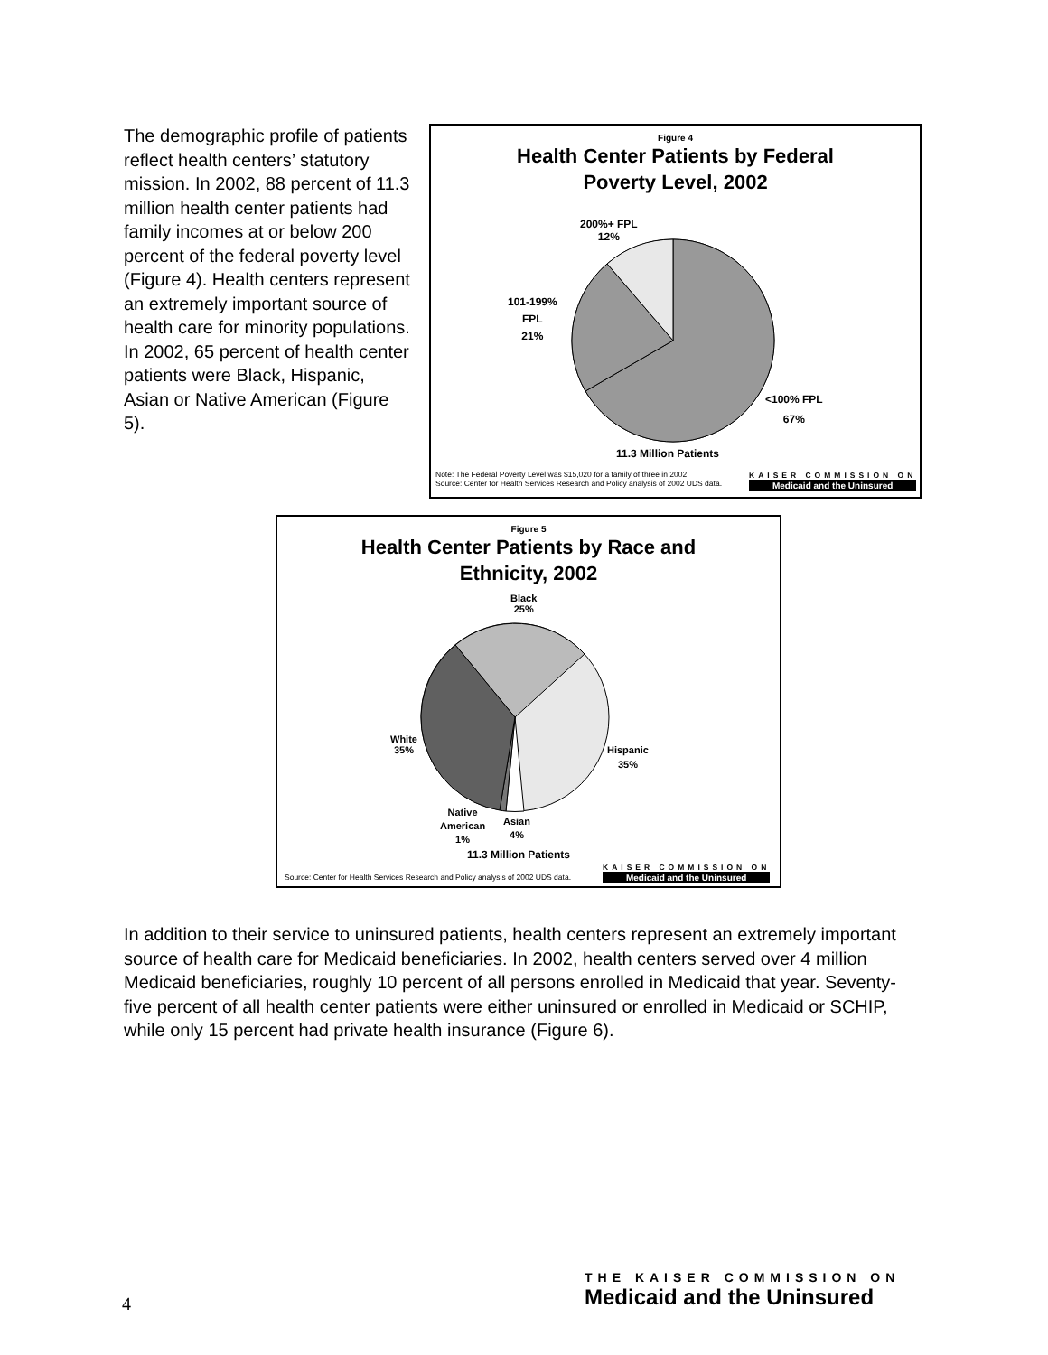The demographic profile of patients reflect health centers’ statutory mission. In 2002, 88 percent of 11.3 million health center patients had family incomes at or below 200 percent of the federal poverty level (Figure 4). Health centers represent an extremely important source of health care for minority populations. In 2002, 65 percent of health center patients were Black, Hispanic, Asian or Native American (Figure 5).
Figure 4
Health Center Patients by Federal
Poverty Level, 2002
200%+ FPL
12%
101-199%
FPL
21%
<100% FPL
67%
11.3 Million Patients
Note: The Federal Poverty Level was $15,020 for a family of three in 2002.
Source: Center for Health Services Research and Policy analysis of 2002 UDS data.
KAISER COMMISSION ON
Medicaid and the Uninsured
Figure 5
Health Center Patients by Race and
Ethnicity, 2002
Black
25%
White
35%
Hispanic
35%
Native
American
1%
Asian
4%
11.3 Million Patients
Source: Center for Health Services Research and Policy analysis of 2002 UDS data.
KAISER COMMISSION ON
Medicaid and the Uninsured
In addition to their service to uninsured patients, health centers represent an extremely important source of health care for Medicaid beneficiaries. In 2002, health centers served over 4 million Medicaid beneficiaries, roughly 10 percent of all persons enrolled in Medicaid that year. Seventy-five percent of all health center patients were either uninsured or enrolled in Medicaid or SCHIP, while only 15 percent had private health insurance (Figure 6).
4
THE KAISER COMMISSION ON
Medicaid and the Uninsured